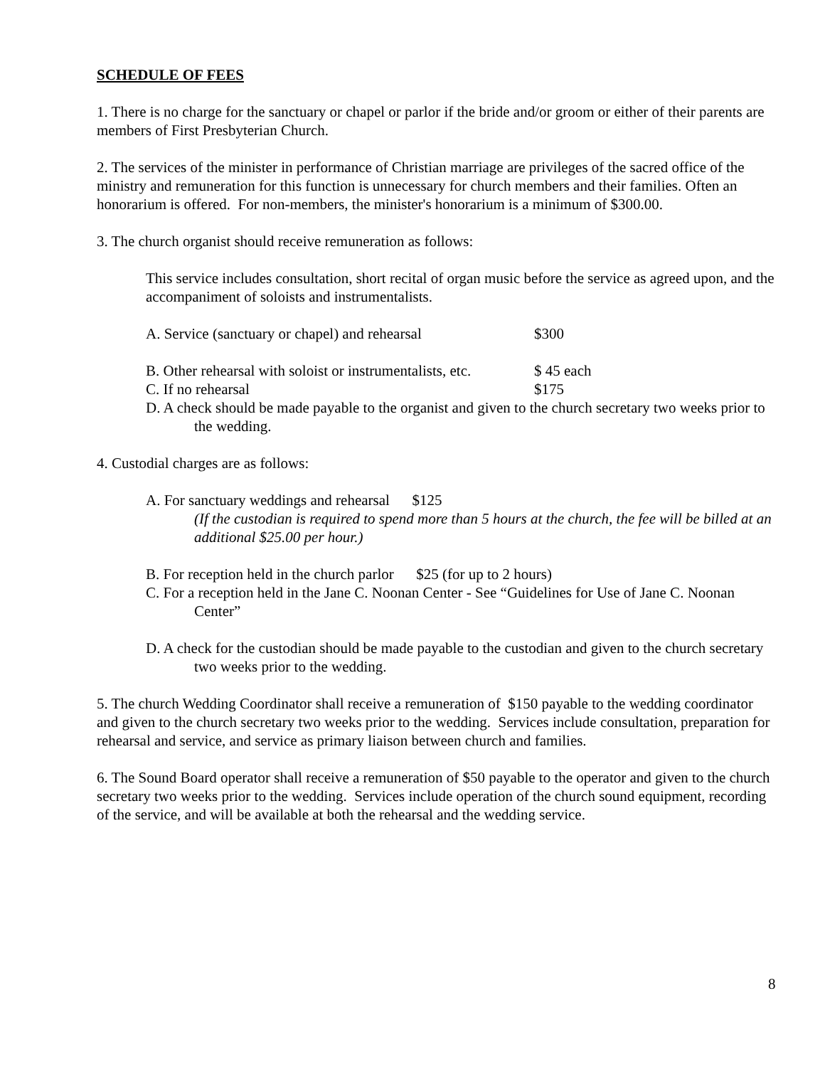SCHEDULE OF FEES
1. There is no charge for the sanctuary or chapel or parlor if the bride and/or groom or either of their parents are members of First Presbyterian Church.
2. The services of the minister in performance of Christian marriage are privileges of the sacred office of the ministry and remuneration for this function is unnecessary for church members and their families. Often an honorarium is offered. For non-members, the minister's honorarium is a minimum of $300.00.
3. The church organist should receive remuneration as follows:
This service includes consultation, short recital of organ music before the service as agreed upon, and the accompaniment of soloists and instrumentalists.
A. Service (sanctuary or chapel) and rehearsal $300
B. Other rehearsal with soloist or instrumentalists, etc. $ 45 each
C. If no rehearsal $175
D. A check should be made payable to the organist and given to the church secretary two weeks prior to the wedding.
4. Custodial charges are as follows:
A. For sanctuary weddings and rehearsal $125
(If the custodian is required to spend more than 5 hours at the church, the fee will be billed at an additional $25.00 per hour.)
B. For reception held in the church parlor $25 (for up to 2 hours)
C. For a reception held in the Jane C. Noonan Center - See “Guidelines for Use of Jane C. Noonan Center”
D. A check for the custodian should be made payable to the custodian and given to the church secretary two weeks prior to the wedding.
5. The church Wedding Coordinator shall receive a remuneration of $150 payable to the wedding coordinator and given to the church secretary two weeks prior to the wedding. Services include consultation, preparation for rehearsal and service, and service as primary liaison between church and families.
6. The Sound Board operator shall receive a remuneration of $50 payable to the operator and given to the church secretary two weeks prior to the wedding. Services include operation of the church sound equipment, recording of the service, and will be available at both the rehearsal and the wedding service.
8